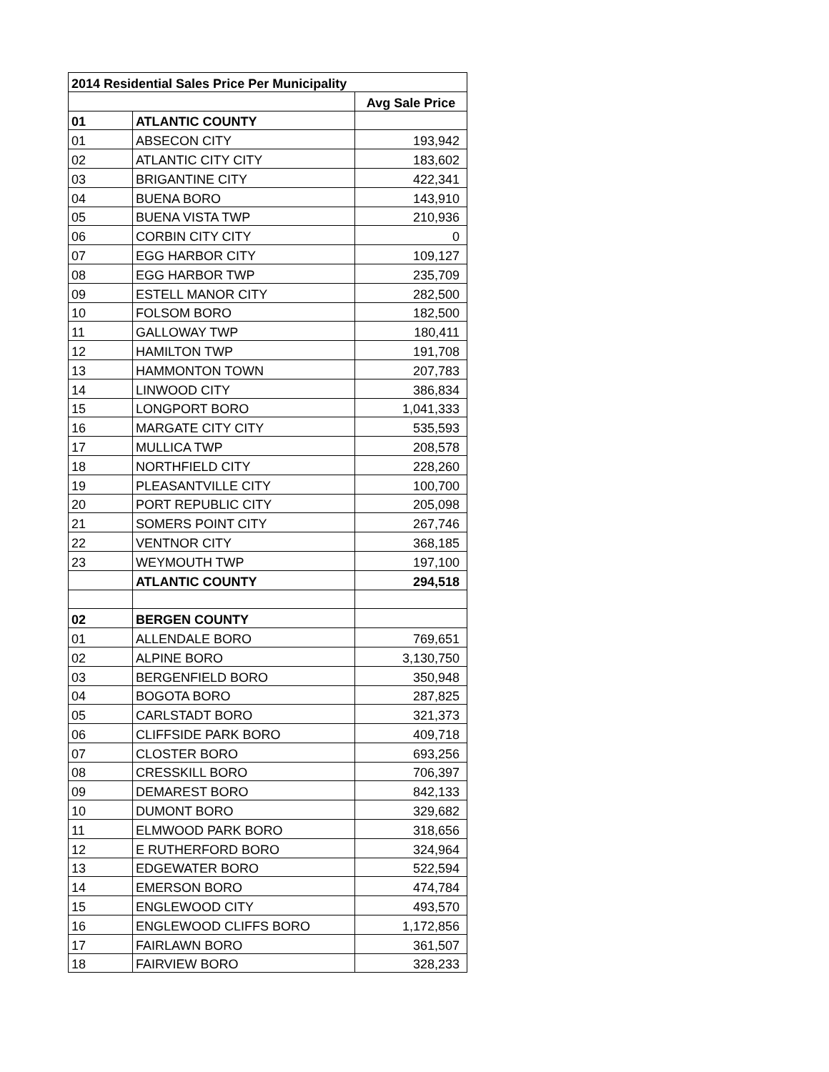| 2014 Residential Sales Price Per Municipality | | |
| --- | --- | --- |
| | | Avg Sale Price |
| 01 | ATLANTIC COUNTY | |
| 01 | ABSECON CITY | 193,942 |
| 02 | ATLANTIC CITY CITY | 183,602 |
| 03 | BRIGANTINE CITY | 422,341 |
| 04 | BUENA BORO | 143,910 |
| 05 | BUENA VISTA TWP | 210,936 |
| 06 | CORBIN CITY CITY | 0 |
| 07 | EGG HARBOR CITY | 109,127 |
| 08 | EGG HARBOR TWP | 235,709 |
| 09 | ESTELL MANOR CITY | 282,500 |
| 10 | FOLSOM BORO | 182,500 |
| 11 | GALLOWAY TWP | 180,411 |
| 12 | HAMILTON TWP | 191,708 |
| 13 | HAMMONTON TOWN | 207,783 |
| 14 | LINWOOD CITY | 386,834 |
| 15 | LONGPORT BORO | 1,041,333 |
| 16 | MARGATE CITY CITY | 535,593 |
| 17 | MULLICA TWP | 208,578 |
| 18 | NORTHFIELD CITY | 228,260 |
| 19 | PLEASANTVILLE CITY | 100,700 |
| 20 | PORT REPUBLIC CITY | 205,098 |
| 21 | SOMERS POINT CITY | 267,746 |
| 22 | VENTNOR CITY | 368,185 |
| 23 | WEYMOUTH TWP | 197,100 |
| | ATLANTIC COUNTY | 294,518 |
| 02 | BERGEN COUNTY | |
| 01 | ALLENDALE BORO | 769,651 |
| 02 | ALPINE BORO | 3,130,750 |
| 03 | BERGENFIELD BORO | 350,948 |
| 04 | BOGOTA BORO | 287,825 |
| 05 | CARLSTADT BORO | 321,373 |
| 06 | CLIFFSIDE PARK BORO | 409,718 |
| 07 | CLOSTER BORO | 693,256 |
| 08 | CRESSKILL BORO | 706,397 |
| 09 | DEMAREST BORO | 842,133 |
| 10 | DUMONT BORO | 329,682 |
| 11 | ELMWOOD PARK BORO | 318,656 |
| 12 | E RUTHERFORD BORO | 324,964 |
| 13 | EDGEWATER BORO | 522,594 |
| 14 | EMERSON BORO | 474,784 |
| 15 | ENGLEWOOD CITY | 493,570 |
| 16 | ENGLEWOOD CLIFFS BORO | 1,172,856 |
| 17 | FAIRLAWN BORO | 361,507 |
| 18 | FAIRVIEW BORO | 328,233 |